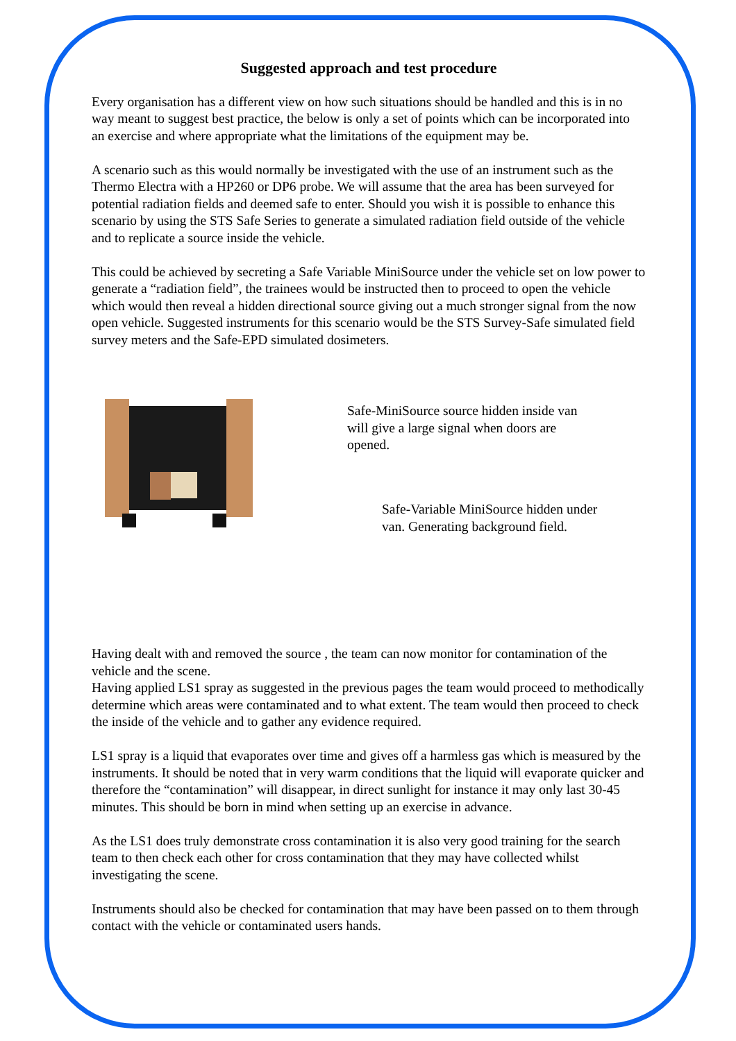Suggested approach and test procedure
Every organisation has a different view on how such situations should be handled and this is in no way meant to suggest best practice, the below is only a set of points which can be incorporated into an exercise and where appropriate what the limitations of the equipment may be.
A scenario such as this would normally be investigated with the use of an instrument such as the Thermo Electra with a HP260 or DP6 probe. We will assume that the area has been surveyed for potential radiation fields and deemed safe to enter. Should you wish it is possible to enhance this scenario by using the STS Safe Series to generate a simulated radiation field outside of the vehicle and to replicate a source inside the vehicle.
This could be achieved by secreting a Safe Variable MiniSource under the vehicle set on low power to generate a “radiation field”, the trainees would be instructed then to proceed to open the vehicle which would then reveal a hidden directional source giving out a much stronger signal from the now open vehicle. Suggested instruments for this scenario would be the STS Survey-Safe simulated field survey meters and the Safe-EPD simulated dosimeters.
Safe-MiniSource source hidden inside van will give a large signal when doors are opened.
Safe-Variable MiniSource hidden under van. Generating background field.
Having dealt with and removed the source , the team can now monitor for contamination of the vehicle and the scene.
Having applied LS1 spray as suggested in the previous pages the team would proceed to methodically determine which areas were contaminated and to what extent. The team would then proceed to check the inside of the vehicle and to gather any evidence required.
LS1 spray is a liquid that evaporates over time and gives off a harmless gas which is measured by the instruments. It should be noted that in very warm conditions that the liquid will evaporate quicker and therefore the “contamination” will disappear, in direct sunlight for instance it may only last 30-45 minutes. This should be born in mind when setting up an exercise in advance.
As the LS1 does truly demonstrate cross contamination it is also very good training for the search team to then check each other for cross contamination that they may have collected whilst investigating the scene.
Instruments should also be checked for contamination that may have been passed on to them through contact with the vehicle or contaminated users hands.